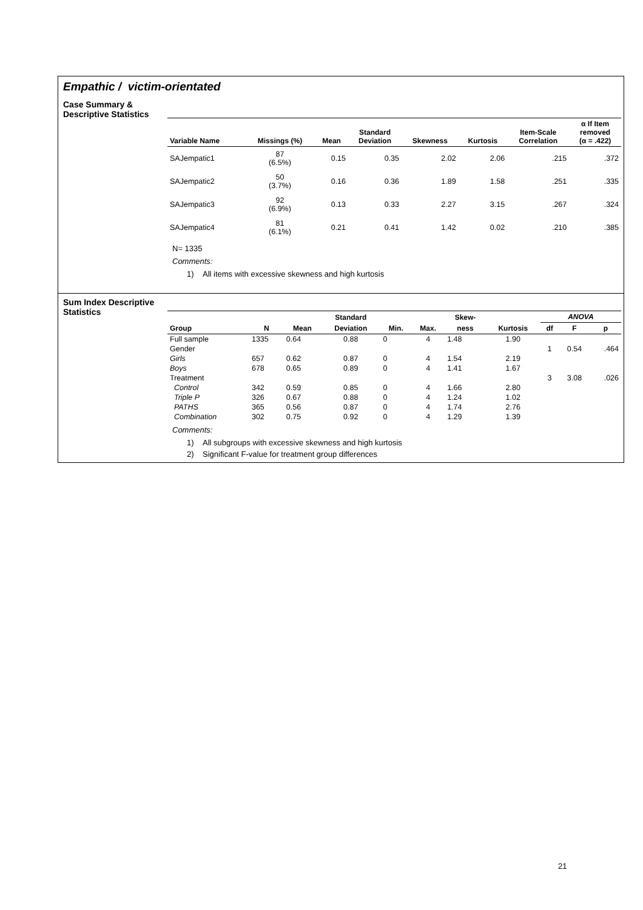Empathic / victim-orientated
Case Summary &
Descriptive Statistics
| Variable Name | Missings (%) | Mean | Standard Deviation | Skewness | Kurtosis | Item-Scale Correlation | α If Item removed (α = .422) |
| --- | --- | --- | --- | --- | --- | --- | --- |
| SAJempatic1 | 87 (6.5%) | 0.15 | 0.35 | 2.02 | 2.06 | .215 | .372 |
| SAJempatic2 | 50 (3.7%) | 0.16 | 0.36 | 1.89 | 1.58 | .251 | .335 |
| SAJempatic3 | 92 (6.9%) | 0.13 | 0.33 | 2.27 | 3.15 | .267 | .324 |
| SAJempatic4 | 81 (6.1%) | 0.21 | 0.41 | 1.42 | 0.02 | .210 | .385 |
N= 1335
Comments:
1) All items with excessive skewness and high kurtosis
Sum Index Descriptive
Statistics
| | | | Standard | | | Skew- | | ANOVA | | |
| --- | --- | --- | --- | --- | --- | --- | --- | --- | --- | --- |
| Group | N | Mean | Deviation | Min. | Max. | ness | Kurtosis | df | F | p |
| Full sample | 1335 | 0.64 | 0.88 | 0 | 4 | 1.48 | 1.90 | | | |
| Gender | | | | | | | | 1 | 0.54 | .464 |
| Girls | 657 | 0.62 | 0.87 | 0 | 4 | 1.54 | 2.19 | | | |
| Boys | 678 | 0.65 | 0.89 | 0 | 4 | 1.41 | 1.67 | | | |
| Treatment | | | | | | | | 3 | 3.08 | .026 |
| Control | 342 | 0.59 | 0.85 | 0 | 4 | 1.66 | 2.80 | | | |
| Triple P | 326 | 0.67 | 0.88 | 0 | 4 | 1.24 | 1.02 | | | |
| PATHS | 365 | 0.56 | 0.87 | 0 | 4 | 1.74 | 2.76 | | | |
| Combination | 302 | 0.75 | 0.92 | 0 | 4 | 1.29 | 1.39 | | | |
Comments:
1) All subgroups with excessive skewness and high kurtosis
2) Significant F-value for treatment group differences
21